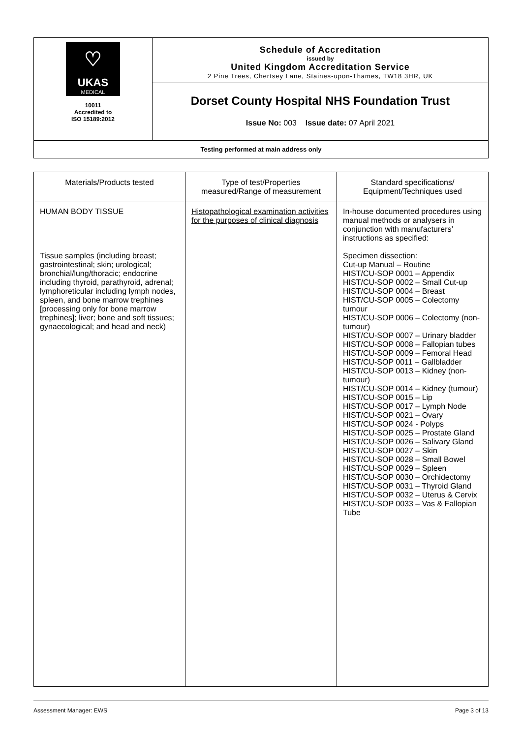| ♡ UKAS MEDICAL 10011 Accredited to ISO 15189:2012 | Schedule of Accreditation issued by United Kingdom Accreditation Service 2 Pine Trees, Chertsey Lane, Staines-upon-Thames, TW18 3HR, UK |
| | Dorset County Hospital NHS Foundation Trust |
| | Issue No: 003 Issue date: 07 April 2021 |
| Testing performed at main address only | |
| Materials/Products tested | Type of test/Properties measured/Range of measurement | Standard specifications/ Equipment/Techniques used |
| --- | --- | --- |
| HUMAN BODY TISSUE Tissue samples (including breast; gastrointestinal; skin; urological; bronchial/lung/thoracic; endocrine including thyroid, parathyroid, adrenal; lymphoreticular including lymph nodes, spleen, and bone marrow trephines [processing only for bone marrow trephines]; liver; bone and soft tissues; gynaecological; and head and neck) | Histopathological examination activities for the purposes of clinical diagnosis | In-house documented procedures using manual methods or analysers in conjunction with manufacturers’ instructions as specified: Specimen dissection: Cut-up Manual – Routine HIST/CU-SOP 0001 – Appendix HIST/CU-SOP 0002 – Small Cut-up HIST/CU-SOP 0004 – Breast HIST/CU-SOP 0005 – Colectomy tumour HIST/CU-SOP 0006 – Colectomy (non-tumour) HIST/CU-SOP 0007 – Urinary bladder HIST/CU-SOP 0008 – Fallopian tubes HIST/CU-SOP 0009 – Femoral Head HIST/CU-SOP 0011 – Gallbladder HIST/CU-SOP 0013 – Kidney (non-tumour) HIST/CU-SOP 0014 – Kidney (tumour) HIST/CU-SOP 0015 – Lip HIST/CU-SOP 0017 – Lymph Node HIST/CU-SOP 0021 – Ovary HIST/CU-SOP 0024 - Polyps HIST/CU-SOP 0025 – Prostate Gland HIST/CU-SOP 0026 – Salivary Gland HIST/CU-SOP 0027 – Skin HIST/CU-SOP 0028 – Small Bowel HIST/CU-SOP 0029 – Spleen HIST/CU-SOP 0030 – Orchidectomy HIST/CU-SOP 0031 – Thyroid Gland HIST/CU-SOP 0032 – Uterus & Cervix HIST/CU-SOP 0033 – Vas & Fallopian Tube |
Assessment Manager: EWS Page 3 of 13